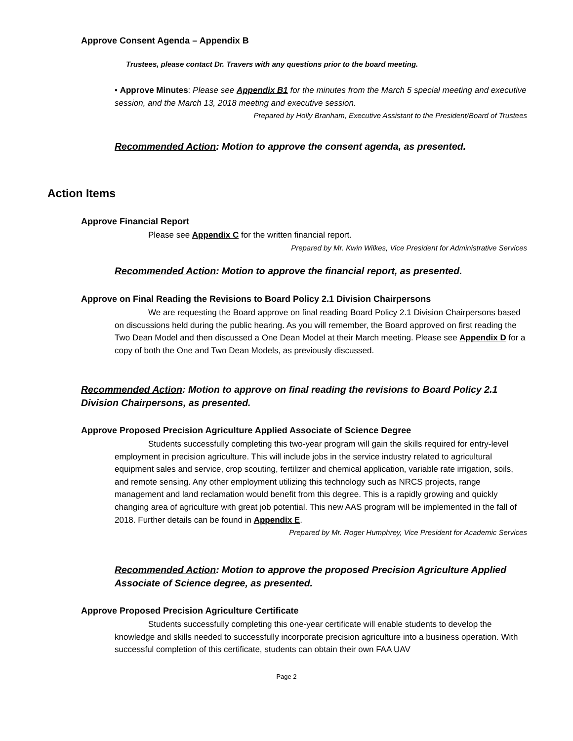Approve Consent Agenda – Appendix B
Trustees, please contact Dr. Travers with any questions prior to the board meeting.
• Approve Minutes: Please see Appendix B1 for the minutes from the March 5 special meeting and executive session, and the March 13, 2018 meeting and executive session.
Prepared by Holly Branham, Executive Assistant to the President/Board of Trustees
Recommended Action: Motion to approve the consent agenda, as presented.
Action Items
Approve Financial Report
Please see Appendix C for the written financial report.
Prepared by Mr. Kwin Wilkes, Vice President for Administrative Services
Recommended Action: Motion to approve the financial report, as presented.
Approve on Final Reading the Revisions to Board Policy 2.1 Division Chairpersons
We are requesting the Board approve on final reading Board Policy 2.1 Division Chairpersons based on discussions held during the public hearing. As you will remember, the Board approved on first reading the Two Dean Model and then discussed a One Dean Model at their March meeting. Please see Appendix D for a copy of both the One and Two Dean Models, as previously discussed.
Recommended Action: Motion to approve on final reading the revisions to Board Policy 2.1 Division Chairpersons, as presented.
Approve Proposed Precision Agriculture Applied Associate of Science Degree
Students successfully completing this two-year program will gain the skills required for entry-level employment in precision agriculture. This will include jobs in the service industry related to agricultural equipment sales and service, crop scouting, fertilizer and chemical application, variable rate irrigation, soils, and remote sensing. Any other employment utilizing this technology such as NRCS projects, range management and land reclamation would benefit from this degree. This is a rapidly growing and quickly changing area of agriculture with great job potential. This new AAS program will be implemented in the fall of 2018. Further details can be found in Appendix E.
Prepared by Mr. Roger Humphrey, Vice President for Academic Services
Recommended Action: Motion to approve the proposed Precision Agriculture Applied Associate of Science degree, as presented.
Approve Proposed Precision Agriculture Certificate
Students successfully completing this one-year certificate will enable students to develop the knowledge and skills needed to successfully incorporate precision agriculture into a business operation. With successful completion of this certificate, students can obtain their own FAA UAV
Page 2